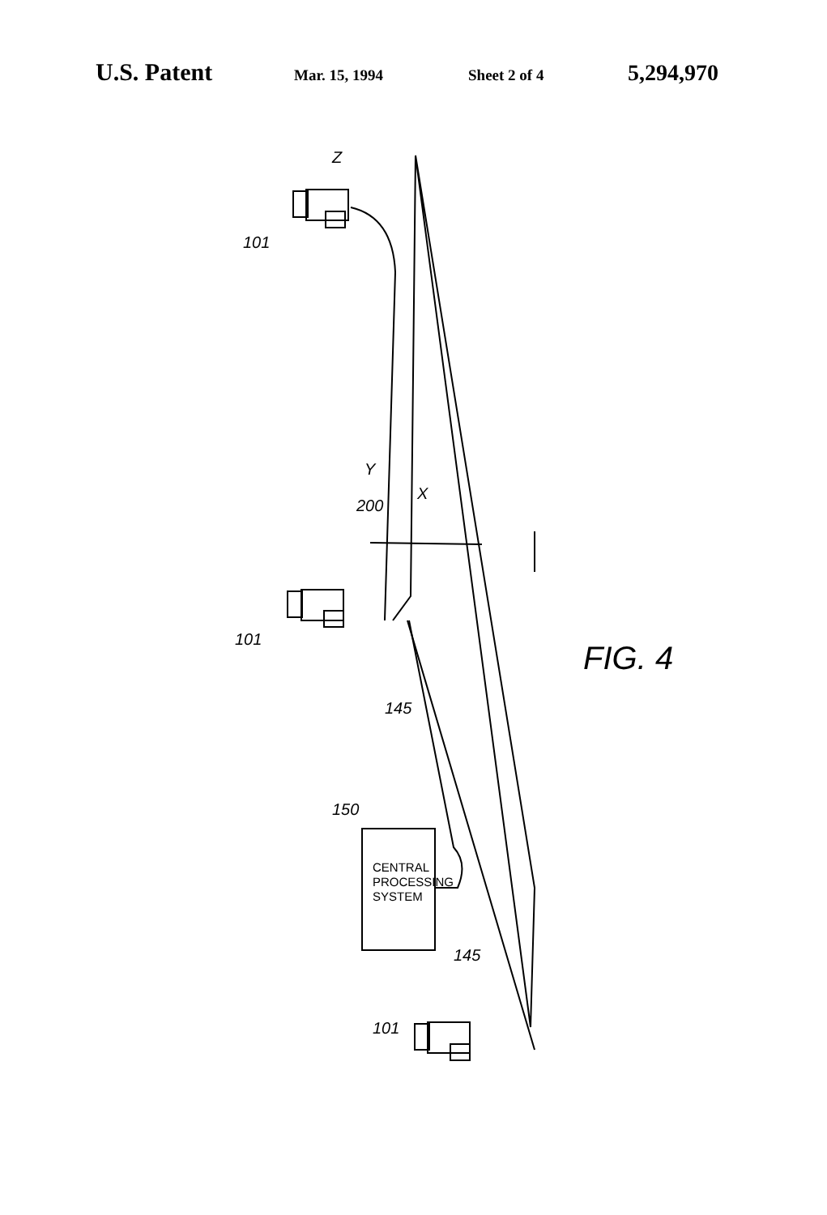U.S. Patent Mar. 15, 1994 Sheet 2 of 4 5,294,970
X
Y
Z
200
101
101
101
145
145
150
FIG. 4
CENTRAL
PROCESSING
SYSTEM